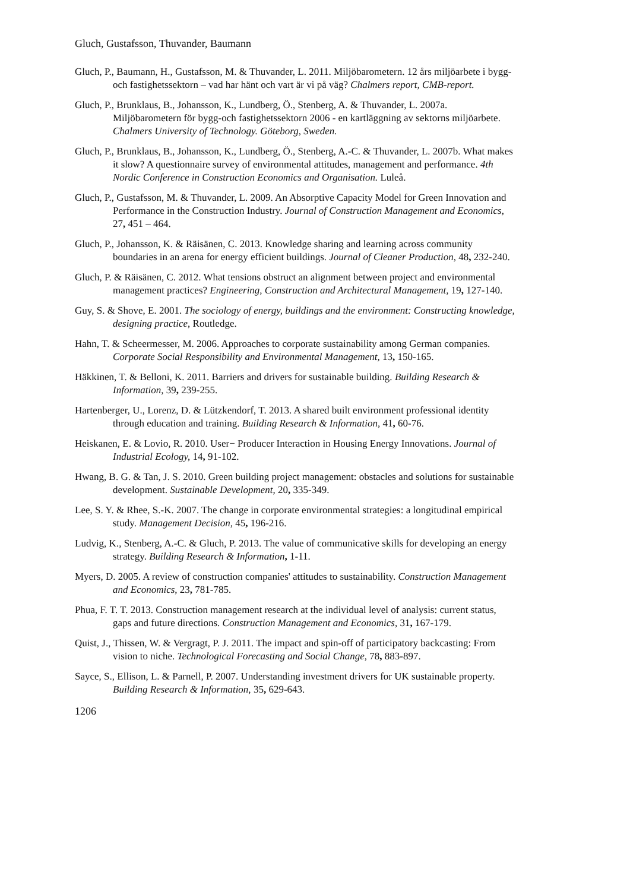Gluch, Gustafsson, Thuvander, Baumann
Gluch, P., Baumann, H., Gustafsson, M. & Thuvander, L. 2011. Miljöbarometern. 12 års miljöarbete i bygg- och fastighetssektorn – vad har hänt och vart är vi på väg? Chalmers report, CMB-report.
Gluch, P., Brunklaus, B., Johansson, K., Lundberg, Ö., Stenberg, A. & Thuvander, L. 2007a. Miljöbarometern för bygg-och fastighetssektorn 2006 - en kartläggning av sektorns miljöarbete. Chalmers University of Technology. Göteborg, Sweden.
Gluch, P., Brunklaus, B., Johansson, K., Lundberg, Ö., Stenberg, A.-C. & Thuvander, L. 2007b. What makes it slow? A questionnaire survey of environmental attitudes, management and performance. 4th Nordic Conference in Construction Economics and Organisation. Luleå.
Gluch, P., Gustafsson, M. & Thuvander, L. 2009. An Absorptive Capacity Model for Green Innovation and Performance in the Construction Industry. Journal of Construction Management and Economics, 27, 451 – 464.
Gluch, P., Johansson, K. & Räisänen, C. 2013. Knowledge sharing and learning across community boundaries in an arena for energy efficient buildings. Journal of Cleaner Production, 48, 232-240.
Gluch, P. & Räisänen, C. 2012. What tensions obstruct an alignment between project and environmental management practices? Engineering, Construction and Architectural Management, 19, 127-140.
Guy, S. & Shove, E. 2001. The sociology of energy, buildings and the environment: Constructing knowledge, designing practice, Routledge.
Hahn, T. & Scheermesser, M. 2006. Approaches to corporate sustainability among German companies. Corporate Social Responsibility and Environmental Management, 13, 150-165.
Häkkinen, T. & Belloni, K. 2011. Barriers and drivers for sustainable building. Building Research & Information, 39, 239-255.
Hartenberger, U., Lorenz, D. & Lützkendorf, T. 2013. A shared built environment professional identity through education and training. Building Research & Information, 41, 60-76.
Heiskanen, E. & Lovio, R. 2010. User− Producer Interaction in Housing Energy Innovations. Journal of Industrial Ecology, 14, 91-102.
Hwang, B. G. & Tan, J. S. 2010. Green building project management: obstacles and solutions for sustainable development. Sustainable Development, 20, 335-349.
Lee, S. Y. & Rhee, S.-K. 2007. The change in corporate environmental strategies: a longitudinal empirical study. Management Decision, 45, 196-216.
Ludvig, K., Stenberg, A.-C. & Gluch, P. 2013. The value of communicative skills for developing an energy strategy. Building Research & Information, 1-11.
Myers, D. 2005. A review of construction companies' attitudes to sustainability. Construction Management and Economics, 23, 781-785.
Phua, F. T. T. 2013. Construction management research at the individual level of analysis: current status, gaps and future directions. Construction Management and Economics, 31, 167-179.
Quist, J., Thissen, W. & Vergragt, P. J. 2011. The impact and spin-off of participatory backcasting: From vision to niche. Technological Forecasting and Social Change, 78, 883-897.
Sayce, S., Ellison, L. & Parnell, P. 2007. Understanding investment drivers for UK sustainable property. Building Research & Information, 35, 629-643.
1206